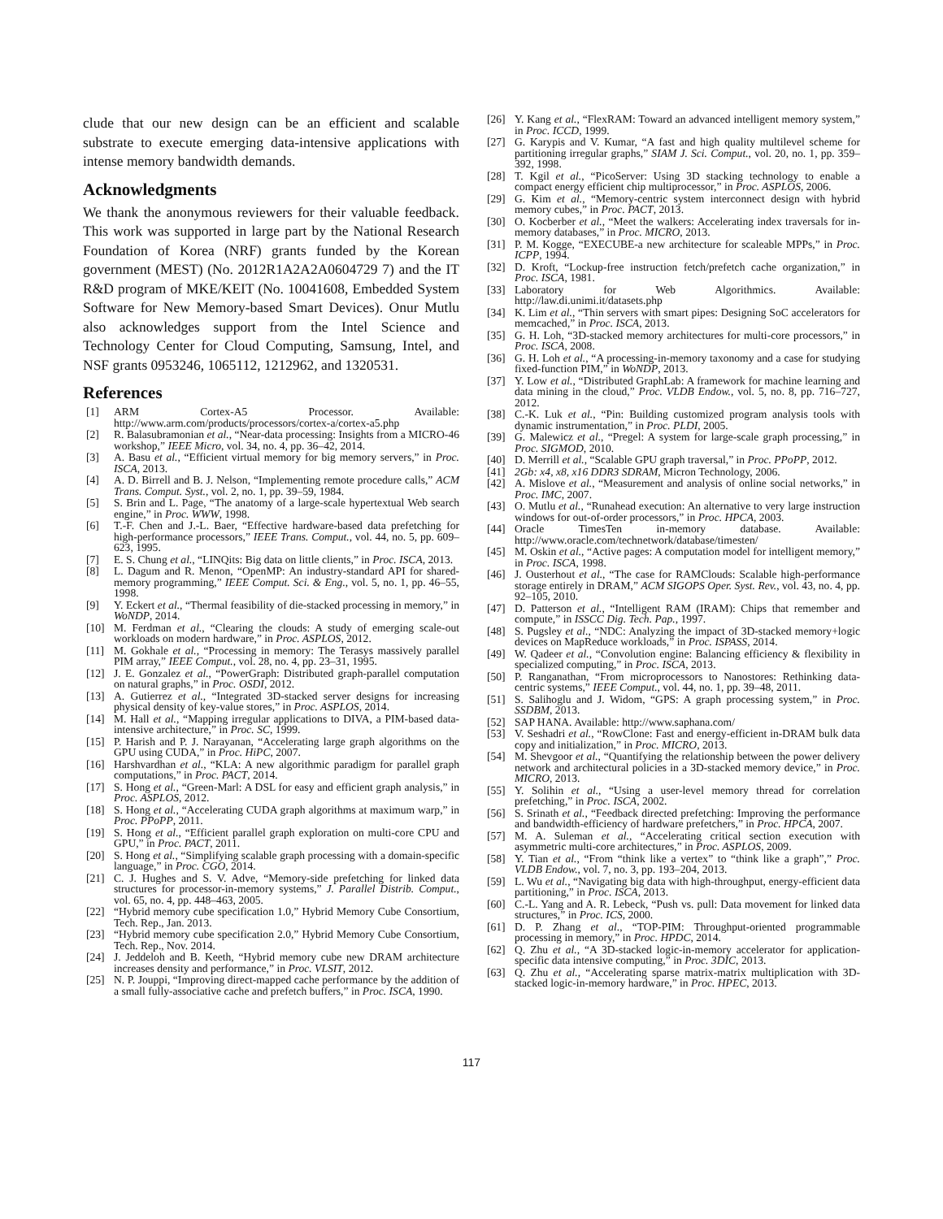clude that our new design can be an efficient and scalable substrate to execute emerging data-intensive applications with intense memory bandwidth demands.
Acknowledgments
We thank the anonymous reviewers for their valuable feedback. This work was supported in large part by the National Research Foundation of Korea (NRF) grants funded by the Korean government (MEST) (No. 2012R1A2A2A0604729 7) and the IT R&D program of MKE/KEIT (No. 10041608, Embedded System Software for New Memory-based Smart Devices). Onur Mutlu also acknowledges support from the Intel Science and Technology Center for Cloud Computing, Samsung, Intel, and NSF grants 0953246, 1065112, 1212962, and 1320531.
References
[1] ARM Cortex-A5 Processor. Available: http://www.arm.com/products/processors/cortex-a/cortex-a5.php
[2] R. Balasubramonian et al., “Near-data processing: Insights from a MICRO-46 workshop,” IEEE Micro, vol. 34, no. 4, pp. 36–42, 2014.
[3] A. Basu et al., “Efficient virtual memory for big memory servers,” in Proc. ISCA, 2013.
[4] A. D. Birrell and B. J. Nelson, “Implementing remote procedure calls,” ACM Trans. Comput. Syst., vol. 2, no. 1, pp. 39–59, 1984.
[5] S. Brin and L. Page, “The anatomy of a large-scale hypertextual Web search engine,” in Proc. WWW, 1998.
[6] T.-F. Chen and J.-L. Baer, “Effective hardware-based data prefetching for high-performance processors,” IEEE Trans. Comput., vol. 44, no. 5, pp. 609–623, 1995.
[7] E. S. Chung et al., “LINQits: Big data on little clients,” in Proc. ISCA, 2013.
[8] L. Dagum and R. Menon, “OpenMP: An industry-standard API for shared-memory programming,” IEEE Comput. Sci. & Eng., vol. 5, no. 1, pp. 46–55, 1998.
[9] Y. Eckert et al., “Thermal feasibility of die-stacked processing in memory,” in WoNDP, 2014.
[10] M. Ferdman et al., “Clearing the clouds: A study of emerging scale-out workloads on modern hardware,” in Proc. ASPLOS, 2012.
[11] M. Gokhale et al., “Processing in memory: The Terasys massively parallel PIM array,” IEEE Comput., vol. 28, no. 4, pp. 23–31, 1995.
[12] J. E. Gonzalez et al., “PowerGraph: Distributed graph-parallel computation on natural graphs,” in Proc. OSDI, 2012.
[13] A. Gutierrez et al., “Integrated 3D-stacked server designs for increasing physical density of key-value stores,” in Proc. ASPLOS, 2014.
[14] M. Hall et al., “Mapping irregular applications to DIVA, a PIM-based data-intensive architecture,” in Proc. SC, 1999.
[15] P. Harish and P. J. Narayanan, “Accelerating large graph algorithms on the GPU using CUDA,” in Proc. HiPC, 2007.
[16] Harshvardhan et al., “KLA: A new algorithmic paradigm for parallel graph computations,” in Proc. PACT, 2014.
[17] S. Hong et al., “Green-Marl: A DSL for easy and efficient graph analysis,” in Proc. ASPLOS, 2012.
[18] S. Hong et al., “Accelerating CUDA graph algorithms at maximum warp,” in Proc. PPoPP, 2011.
[19] S. Hong et al., “Efficient parallel graph exploration on multi-core CPU and GPU,” in Proc. PACT, 2011.
[20] S. Hong et al., “Simplifying scalable graph processing with a domain-specific language,” in Proc. CGO, 2014.
[21] C. J. Hughes and S. V. Adve, “Memory-side prefetching for linked data structures for processor-in-memory systems,” J. Parallel Distrib. Comput., vol. 65, no. 4, pp. 448–463, 2005.
[22] “Hybrid memory cube specification 1.0,” Hybrid Memory Cube Consortium, Tech. Rep., Jan. 2013.
[23] “Hybrid memory cube specification 2.0,” Hybrid Memory Cube Consortium, Tech. Rep., Nov. 2014.
[24] J. Jeddeloh and B. Keeth, “Hybrid memory cube new DRAM architecture increases density and performance,” in Proc. VLSIT, 2012.
[25] N. P. Jouppi, “Improving direct-mapped cache performance by the addition of a small fully-associative cache and prefetch buffers,” in Proc. ISCA, 1990.
[26] Y. Kang et al., “FlexRAM: Toward an advanced intelligent memory system,” in Proc. ICCD, 1999.
[27] G. Karypis and V. Kumar, “A fast and high quality multilevel scheme for partitioning irregular graphs,” SIAM J. Sci. Comput., vol. 20, no. 1, pp. 359–392, 1998.
[28] T. Kgil et al., “PicoServer: Using 3D stacking technology to enable a compact energy efficient chip multiprocessor,” in Proc. ASPLOS, 2006.
[29] G. Kim et al., “Memory-centric system interconnect design with hybrid memory cubes,” in Proc. PACT, 2013.
[30] O. Kocberber et al., “Meet the walkers: Accelerating index traversals for in-memory databases,” in Proc. MICRO, 2013.
[31] P. M. Kogge, “EXECUBE-a new architecture for scaleable MPPs,” in Proc. ICPP, 1994.
[32] D. Kroft, “Lockup-free instruction fetch/prefetch cache organization,” in Proc. ISCA, 1981.
[33] Laboratory for Web Algorithmics. Available: http://law.di.unimi.it/datasets.php
[34] K. Lim et al., “Thin servers with smart pipes: Designing SoC accelerators for memcached,” in Proc. ISCA, 2013.
[35] G. H. Loh, “3D-stacked memory architectures for multi-core processors,” in Proc. ISCA, 2008.
[36] G. H. Loh et al., “A processing-in-memory taxonomy and a case for studying fixed-function PIM,” in WoNDP, 2013.
[37] Y. Low et al., “Distributed GraphLab: A framework for machine learning and data mining in the cloud,” Proc. VLDB Endow., vol. 5, no. 8, pp. 716–727, 2012.
[38] C.-K. Luk et al., “Pin: Building customized program analysis tools with dynamic instrumentation,” in Proc. PLDI, 2005.
[39] G. Malewicz et al., “Pregel: A system for large-scale graph processing,” in Proc. SIGMOD, 2010.
[40] D. Merrill et al., “Scalable GPU graph traversal,” in Proc. PPoPP, 2012.
[41] 2Gb: x4, x8, x16 DDR3 SDRAM, Micron Technology, 2006.
[42] A. Mislove et al., “Measurement and analysis of online social networks,” in Proc. IMC, 2007.
[43] O. Mutlu et al., “Runahead execution: An alternative to very large instruction windows for out-of-order processors,” in Proc. HPCA, 2003.
[44] Oracle TimesTen in-memory database. Available: http://www.oracle.com/technetwork/database/timesten/
[45] M. Oskin et al., “Active pages: A computation model for intelligent memory,” in Proc. ISCA, 1998.
[46] J. Ousterhout et al., “The case for RAMClouds: Scalable high-performance storage entirely in DRAM,” ACM SIGOPS Oper. Syst. Rev., vol. 43, no. 4, pp. 92–105, 2010.
[47] D. Patterson et al., “Intelligent RAM (IRAM): Chips that remember and compute,” in ISSCC Dig. Tech. Pap., 1997.
[48] S. Pugsley et al., “NDC: Analyzing the impact of 3D-stacked memory+logic devices on MapReduce workloads,” in Proc. ISPASS, 2014.
[49] W. Qadeer et al., “Convolution engine: Balancing efficiency & flexibility in specialized computing,” in Proc. ISCA, 2013.
[50] P. Ranganathan, “From microprocessors to Nanostores: Rethinking data-centric systems,” IEEE Comput., vol. 44, no. 1, pp. 39–48, 2011.
[51] S. Salihoglu and J. Widom, “GPS: A graph processing system,” in Proc. SSDBM, 2013.
[52] SAP HANA. Available: http://www.saphana.com/
[53] V. Seshadri et al., “RowClone: Fast and energy-efficient in-DRAM bulk data copy and initialization,” in Proc. MICRO, 2013.
[54] M. Shevgoor et al., “Quantifying the relationship between the power delivery network and architectural policies in a 3D-stacked memory device,” in Proc. MICRO, 2013.
[55] Y. Solihin et al., “Using a user-level memory thread for correlation prefetching,” in Proc. ISCA, 2002.
[56] S. Srinath et al., “Feedback directed prefetching: Improving the performance and bandwidth-efficiency of hardware prefetchers,” in Proc. HPCA, 2007.
[57] M. A. Suleman et al., “Accelerating critical section execution with asymmetric multi-core architectures,” in Proc. ASPLOS, 2009.
[58] Y. Tian et al., “From “think like a vertex” to “think like a graph”,” Proc. VLDB Endow., vol. 7, no. 3, pp. 193–204, 2013.
[59] L. Wu et al., “Navigating big data with high-throughput, energy-efficient data partitioning,” in Proc. ISCA, 2013.
[60] C.-L. Yang and A. R. Lebeck, “Push vs. pull: Data movement for linked data structures,” in Proc. ICS, 2000.
[61] D. P. Zhang et al., “TOP-PIM: Throughput-oriented programmable processing in memory,” in Proc. HPDC, 2014.
[62] Q. Zhu et al., “A 3D-stacked logic-in-memory accelerator for application-specific data intensive computing,” in Proc. 3DIC, 2013.
[63] Q. Zhu et al., “Accelerating sparse matrix-matrix multiplication with 3D-stacked logic-in-memory hardware,” in Proc. HPEC, 2013.
117